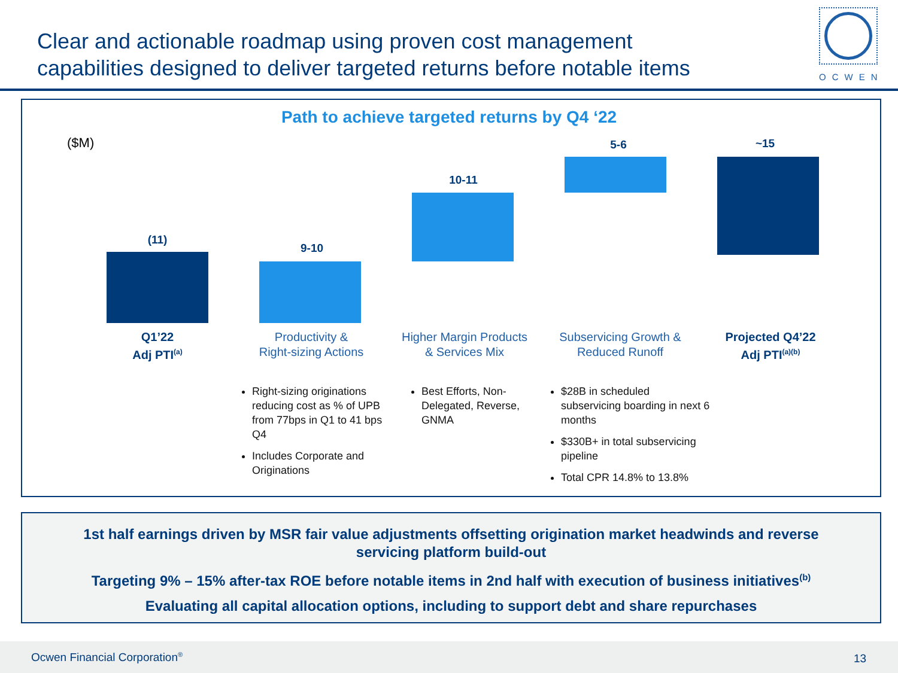Clear and actionable roadmap using proven cost management
capabilities designed to deliver targeted returns before notable items
OCWEN
Path to achieve targeted returns by Q4 ‘22
($M)
(11)
9-10
10-11
5-6 ~15
Q1’22
Adj PTI<sup>(a)</sup>
Productivity &
Right-sizing Actions
Higher Margin Products
& Services Mix
Subservicing Growth &
Reduced Runoff
Projected Q4’22
Adj PTI<sup>(a)(b)</sup>
Right-sizing originations reducing cost as % of UPB from 77bps in Q1 to 41 bps Q4
Includes Corporate and Originations
Best Efforts, Non-Delegated, Reverse, GNMA
$28B in scheduled subservicing boarding in next 6 months
$330B+ in total subservicing pipeline
Total CPR 14.8% to 13.8%
1st half earnings driven by MSR fair value adjustments offsetting origination market headwinds and reverse servicing platform build-out
Targeting 9% – 15% after-tax ROE before notable items in 2nd half with execution of business initiatives<sup>(b)</sup>
Evaluating all capital allocation options, including to support debt and share repurchases
Ocwen Financial Corporation<sup>®</sup> 13